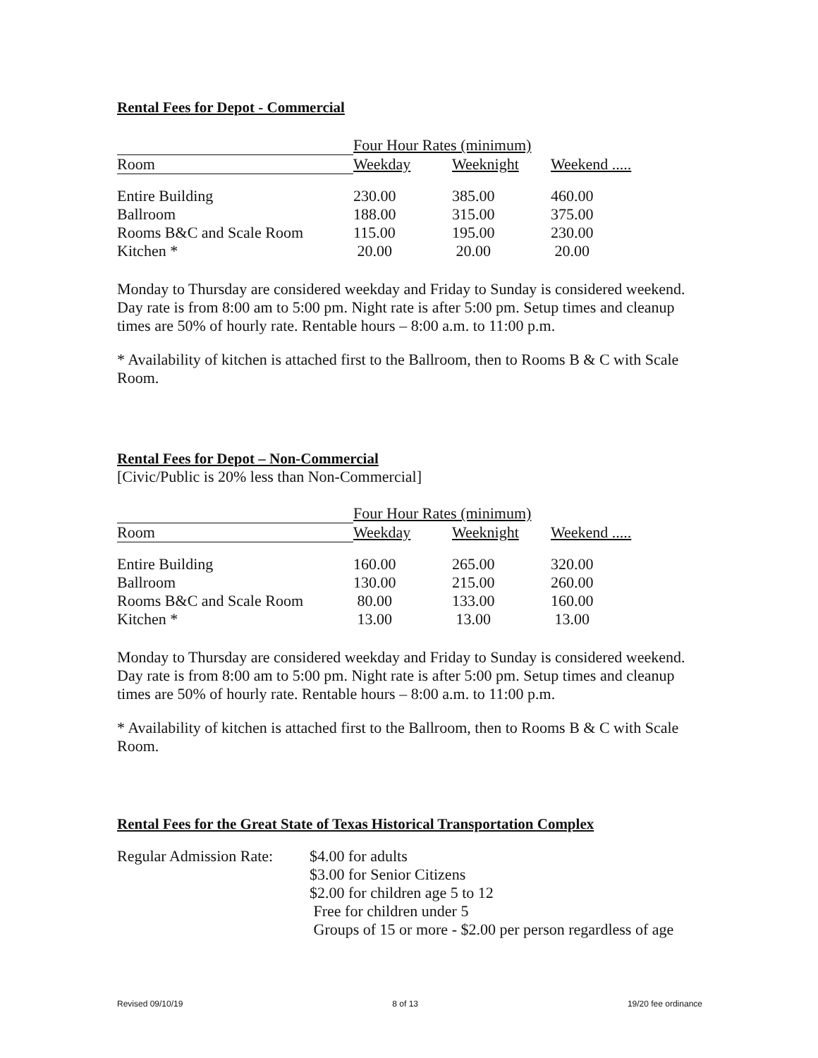Rental Fees for Depot - Commercial
| | Four Hour Rates (minimum) | | |
| Room | Weekday | Weeknight | Weekend ..... |
| Entire Building | 230.00 | 385.00 | 460.00 |
| Ballroom | 188.00 | 315.00 | 375.00 |
| Rooms B&C and Scale Room | 115.00 | 195.00 | 230.00 |
| Kitchen * | 20.00 | 20.00 | 20.00 |
Monday to Thursday are considered weekday and Friday to Sunday is considered weekend. Day rate is from 8:00 am to 5:00 pm. Night rate is after 5:00 pm. Setup times and cleanup times are 50% of hourly rate. Rentable hours – 8:00 a.m. to 11:00 p.m.
* Availability of kitchen is attached first to the Ballroom, then to Rooms B & C with Scale Room.
Rental Fees for Depot – Non-Commercial
[Civic/Public is 20% less than Non-Commercial]
| | Four Hour Rates (minimum) | | |
| Room | Weekday | Weeknight | Weekend ..... |
| Entire Building | 160.00 | 265.00 | 320.00 |
| Ballroom | 130.00 | 215.00 | 260.00 |
| Rooms B&C and Scale Room | 80.00 | 133.00 | 160.00 |
| Kitchen * | 13.00 | 13.00 | 13.00 |
Monday to Thursday are considered weekday and Friday to Sunday is considered weekend. Day rate is from 8:00 am to 5:00 pm. Night rate is after 5:00 pm. Setup times and cleanup times are 50% of hourly rate. Rentable hours – 8:00 a.m. to 11:00 p.m.
* Availability of kitchen is attached first to the Ballroom, then to Rooms B & C with Scale Room.
Rental Fees for the Great State of Texas Historical Transportation Complex
| Regular Admission Rate: | $4.00 for adults |
| | $3.00 for Senior Citizens |
| | $2.00 for children age 5 to 12 |
| | Free for children under 5 |
| | Groups of 15 or more - $2.00 per person regardless of age |
Revised 09/10/19 8 of 13 19/20 fee ordinance